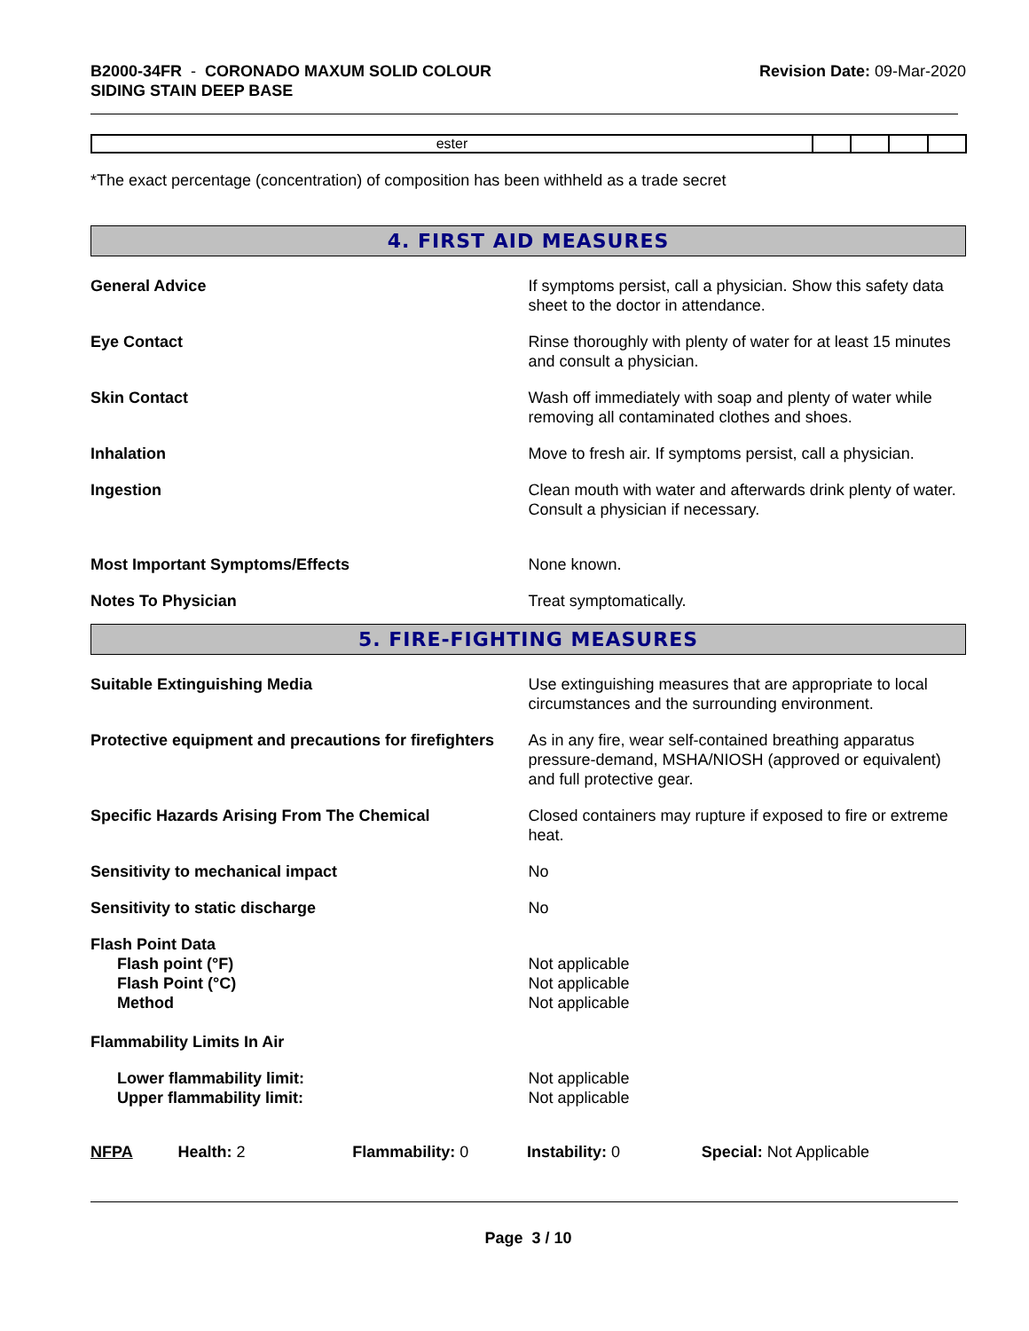B2000-34FR - CORONADO MAXUM SOLID COLOUR
SIDING STAIN DEEP BASE
Revision Date: 09-Mar-2020
| ester | | | | |
*The exact percentage (concentration) of composition has been withheld as a trade secret
4. FIRST AID MEASURES
General Advice If symptoms persist, call a physician. Show this safety data sheet to the doctor in attendance.
Eye Contact Rinse thoroughly with plenty of water for at least 15 minutes and consult a physician.
Skin Contact Wash off immediately with soap and plenty of water while removing all contaminated clothes and shoes.
Inhalation Move to fresh air. If symptoms persist, call a physician.
Ingestion Clean mouth with water and afterwards drink plenty of water. Consult a physician if necessary.
Most Important Symptoms/Effects None known.
Notes To Physician Treat symptomatically.
5. FIRE-FIGHTING MEASURES
Suitable Extinguishing Media Use extinguishing measures that are appropriate to local circumstances and the surrounding environment.
Protective equipment and precautions for firefighters
As in any fire, wear self-contained breathing apparatus pressure-demand, MSHA/NIOSH (approved or equivalent) and full protective gear.
Specific Hazards Arising From The Chemical Closed containers may rupture if exposed to fire or extreme heat.
Sensitivity to mechanical impact No
Sensitivity to static discharge No
Flash Point Data
Flash point (°F)
Flash Point (°C)
Method
Not applicable
Not applicable
Not applicable
Flammability Limits In Air
Lower flammability limit:
Upper flammability limit:
Not applicable
Not applicable
NFPA Health: 2 Flammability: 0 Instability: 0 Special: Not Applicable
Page 3 / 10